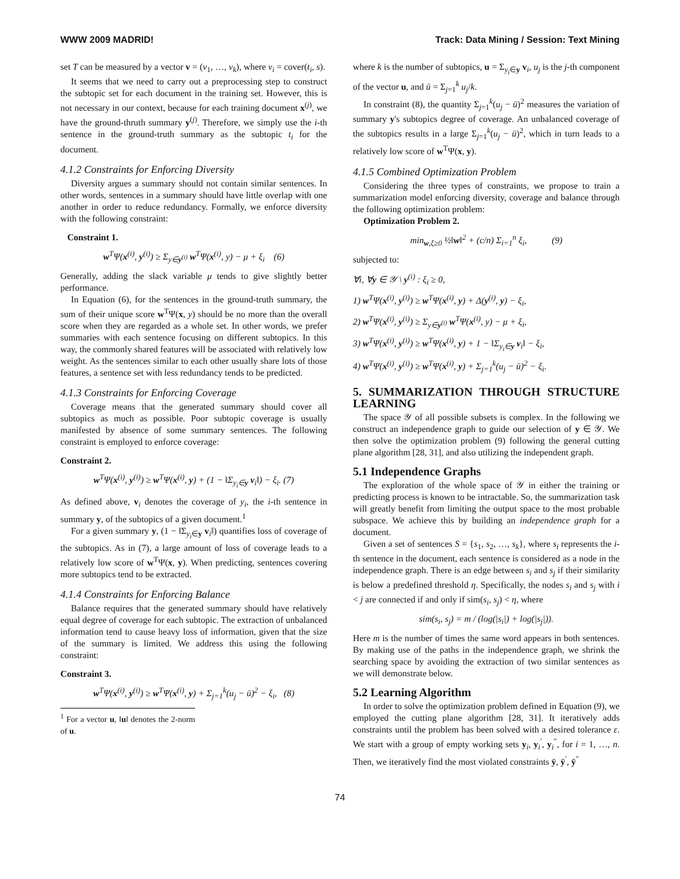WWW 2009 MADRID! Track: Data Mining / Session: Text Mining
set T can be measured by a vector v = (v<sub>1</sub>, …, v<sub>k</sub>), where v<sub>i</sub> = cover(t<sub>i</sub>, s).
It seems that we need to carry out a preprocessing step to construct the subtopic set for each document in the training set. However, this is not necessary in our context, because for each training document x<sup>(j)</sup>, we have the ground-thruth summary y<sup>(j)</sup>. Therefore, we simply use the i-th sentence in the ground-truth summary as the subtopic t<sub>i</sub> for the document.
4.1.2 Constraints for Enforcing Diversity
Diversity argues a summary should not contain similar sentences. In other words, sentences in a summary should have little overlap with one another in order to reduce redundancy. Formally, we enforce diversity with the following constraint:
Constraint 1.
w<sup>T</sup>Ψ(x<sup>(i)</sup>, y<sup>(i)</sup>) ≥ Σ<sub>y∈y<sup>(i)</sup></sub> w<sup>T</sup>Ψ(x<sup>(i)</sup>, y) − μ + ξ<sub>i</sub> (6)
Generally, adding the slack variable μ tends to give slightly better performance.
In Equation (6), for the sentences in the ground-truth summary, the sum of their unique score w<sup>T</sup>Ψ(x, y) should be no more than the overall score when they are regarded as a whole set. In other words, we prefer summaries with each sentence focusing on different subtopics. In this way, the commonly shared features will be associated with relatively low weight. As the sentences similar to each other usually share lots of those features, a sentence set with less redundancy tends to be predicted.
4.1.3 Constraints for Enforcing Coverage
Coverage means that the generated summary should cover all subtopics as much as possible. Poor subtopic coverage is usually manifested by absence of some summary sentences. The following constraint is employed to enforce coverage:
Constraint 2.
w<sup>T</sup>Ψ(x<sup>(i)</sup>, y<sup>(i)</sup>) ≥ w<sup>T</sup>Ψ(x<sup>(i)</sup>, y) + (1 − ‖Σ<sub>y<sub>i</sub>∈y</sub> v<sub>i</sub>‖) − ξ<sub>i</sub>. (7)
As defined above, v<sub>i</sub> denotes the coverage of y<sub>i</sub>, the i-th sentence in summary y, of the subtopics of a given document.<sup>1</sup>
For a given summary y, (1 − ‖Σ<sub>y<sub>i</sub>∈y</sub> v<sub>i</sub>‖) quantifies loss of coverage of the subtopics. As in (7), a large amount of loss of coverage leads to a relatively low score of w<sup>T</sup>Ψ(x, y). When predicting, sentences covering more subtopics tend to be extracted.
4.1.4 Constraints for Enforcing Balance
Balance requires that the generated summary should have relatively equal degree of coverage for each subtopic. The extraction of unbalanced information tend to cause heavy loss of information, given that the size of the summary is limited. We address this using the following constraint:
Constraint 3.
w<sup>T</sup>Ψ(x<sup>(i)</sup>, y<sup>(i)</sup>) ≥ w<sup>T</sup>Ψ(x<sup>(i)</sup>, y) + Σ<sub>j=1</sub><sup>k</sup>(u<sub>j</sub> − ū)<sup>2</sup> − ξ<sub>i</sub>, (8)
<sup>1</sup> For a vector u, ‖u‖ denotes the 2-norm of u.
where k is the number of subtopics, u = Σ<sub>y<sub>i</sub>∈y</sub> v<sub>i</sub>, u<sub>j</sub> is the j-th component of the vector u, and ū = Σ<sub>j=1</sub><sup>k</sup> u<sub>j</sub>/k.
In constraint (8), the quantity Σ<sub>j=1</sub><sup>k</sup>(u<sub>j</sub> − ū)<sup>2</sup> measures the variation of summary y's subtopics degree of coverage. An unbalanced coverage of the subtopics results in a large Σ<sub>j=1</sub><sup>k</sup>(u<sub>j</sub> − ū)<sup>2</sup>, which in turn leads to a relatively low score of w<sup>T</sup>Ψ(x, y).
4.1.5 Combined Optimization Problem
Considering the three types of constraints, we propose to train a summarization model enforcing diversity, coverage and balance through the following optimization problem:
Optimization Problem 2.
min<sub>w,ξ≥0</sub> ½‖w‖<sup>2</sup> + (c/n) Σ<sub>i=1</sub><sup>n</sup> ξ<sub>i</sub>, (9)
subjected to:
∀i, ∀y ∈ 𝒴 \ y<sup>(i)</sup> : ξ<sub>i</sub> ≥ 0,
1) w<sup>T</sup>Ψ(x<sup>(i)</sup>, y<sup>(i)</sup>) ≥ w<sup>T</sup>Ψ(x<sup>(i)</sup>, y) + Δ(y<sup>(i)</sup>, y) − ξ<sub>i</sub>,
2) w<sup>T</sup>Ψ(x<sup>(i)</sup>, y<sup>(i)</sup>) ≥ Σ<sub>y∈y<sup>(i)</sup></sub> w<sup>T</sup>Ψ(x<sup>(i)</sup>, y) − μ + ξ<sub>i</sub>,
3) w<sup>T</sup>Ψ(x<sup>(i)</sup>, y<sup>(i)</sup>) ≥ w<sup>T</sup>Ψ(x<sup>(i)</sup>, y) + 1 − ‖Σ<sub>y<sub>i</sub>∈y</sub> v<sub>i</sub>‖ − ξ<sub>i</sub>,
4) w<sup>T</sup>Ψ(x<sup>(i)</sup>, y<sup>(i)</sup>) ≥ w<sup>T</sup>Ψ(x<sup>(i)</sup>, y) + Σ<sub>j=1</sub><sup>k</sup>(u<sub>j</sub> − ū)<sup>2</sup> − ξ<sub>i</sub>.
5. SUMMARIZATION THROUGH STRUCTURE LEARNING
The space 𝒴 of all possible subsets is complex. In the following we construct an independence graph to guide our selection of y ∈ 𝒴. We then solve the optimization problem (9) following the general cutting plane algorithm [28, 31], and also utilizing the independent graph.
5.1 Independence Graphs
The exploration of the whole space of 𝒴 in either the training or predicting process is known to be intractable. So, the summarization task will greatly benefit from limiting the output space to the most probable subspace. We achieve this by building an independence graph for a document.
Given a set of sentences S = {s<sub>1</sub>, s<sub>2</sub>, …, s<sub>k</sub>}, where s<sub>i</sub> represents the i-th sentence in the document, each sentence is considered as a node in the independence graph. There is an edge between s<sub>i</sub> and s<sub>j</sub> if their similarity is below a predefined threshold η. Specifically, the nodes s<sub>i</sub> and s<sub>j</sub> with i < j are connected if and only if sim(s<sub>i</sub>, s<sub>j</sub>) < η, where
sim(s<sub>i</sub>, s<sub>j</sub>) = m / (log(|s<sub>i</sub>|) + log(|s<sub>j</sub>|)).
Here m is the number of times the same word appears in both sentences. By making use of the paths in the independence graph, we shrink the searching space by avoiding the extraction of two similar sentences as we will demonstrate below.
5.2 Learning Algorithm
In order to solve the optimization problem defined in Equation (9), we employed the cutting plane algorithm [28, 31]. It iteratively adds constraints until the problem has been solved with a desired tolerance ε. We start with a group of empty working sets y<sub>i</sub>, y<sub>i</sub><sup>′</sup>, y<sub>i</sub><sup>″</sup>, for i = 1, …, n. Then, we iteratively find the most violated constraints ȳ, ȳ<sup>′</sup>, ȳ<sup>″</sup>
74